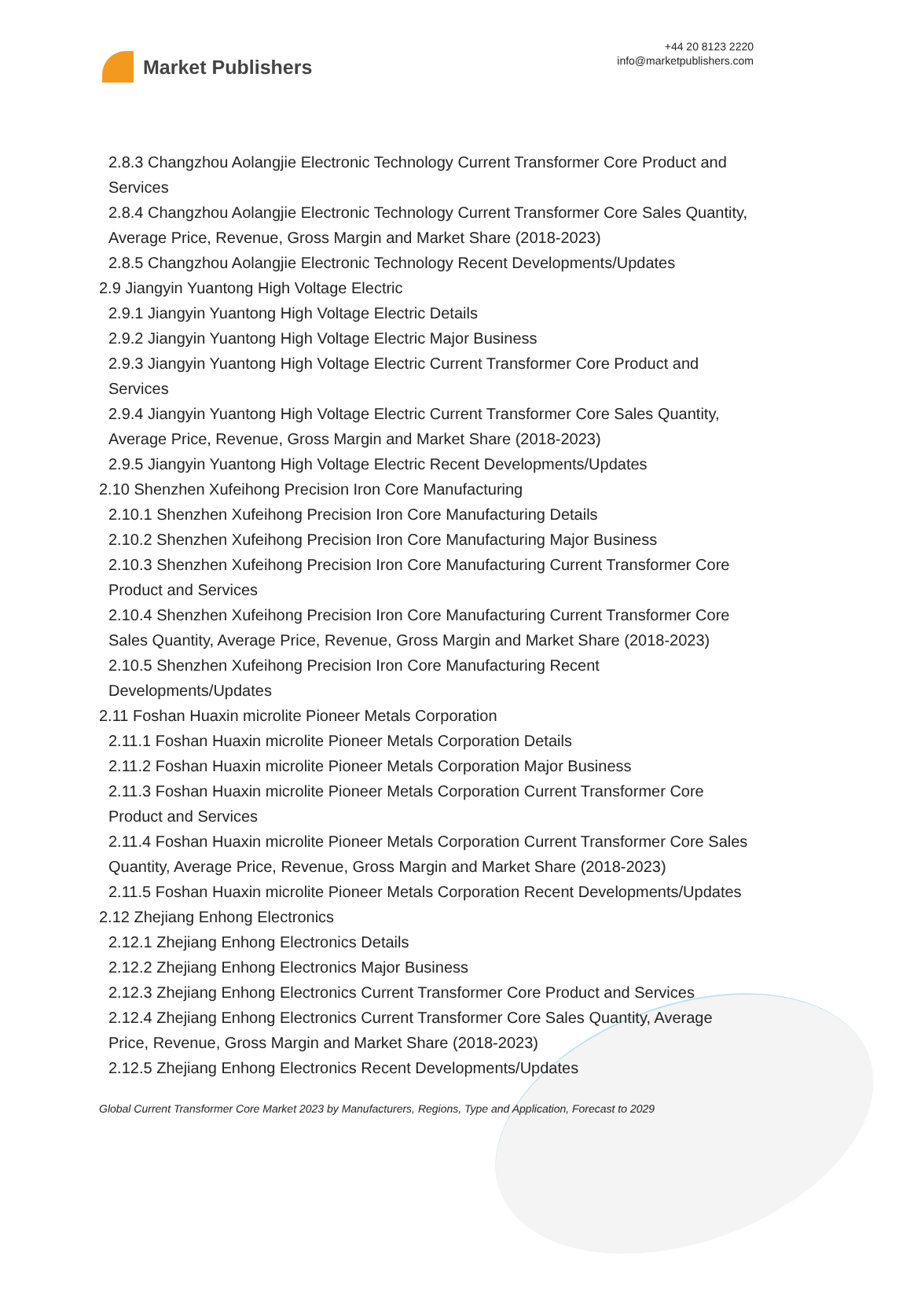Market Publishers
+44 20 8123 2220
info@marketpublishers.com
2.8.3 Changzhou Aolangjie Electronic Technology Current Transformer Core Product and Services
2.8.4 Changzhou Aolangjie Electronic Technology Current Transformer Core Sales Quantity, Average Price, Revenue, Gross Margin and Market Share (2018-2023)
2.8.5 Changzhou Aolangjie Electronic Technology Recent Developments/Updates
2.9 Jiangyin Yuantong High Voltage Electric
2.9.1 Jiangyin Yuantong High Voltage Electric Details
2.9.2 Jiangyin Yuantong High Voltage Electric Major Business
2.9.3 Jiangyin Yuantong High Voltage Electric Current Transformer Core Product and Services
2.9.4 Jiangyin Yuantong High Voltage Electric Current Transformer Core Sales Quantity, Average Price, Revenue, Gross Margin and Market Share (2018-2023)
2.9.5 Jiangyin Yuantong High Voltage Electric Recent Developments/Updates
2.10 Shenzhen Xufeihong Precision Iron Core Manufacturing
2.10.1 Shenzhen Xufeihong Precision Iron Core Manufacturing Details
2.10.2 Shenzhen Xufeihong Precision Iron Core Manufacturing Major Business
2.10.3 Shenzhen Xufeihong Precision Iron Core Manufacturing Current Transformer Core Product and Services
2.10.4 Shenzhen Xufeihong Precision Iron Core Manufacturing Current Transformer Core Sales Quantity, Average Price, Revenue, Gross Margin and Market Share (2018-2023)
2.10.5 Shenzhen Xufeihong Precision Iron Core Manufacturing Recent Developments/Updates
2.11 Foshan Huaxin microlite Pioneer Metals Corporation
2.11.1 Foshan Huaxin microlite Pioneer Metals Corporation Details
2.11.2 Foshan Huaxin microlite Pioneer Metals Corporation Major Business
2.11.3 Foshan Huaxin microlite Pioneer Metals Corporation Current Transformer Core Product and Services
2.11.4 Foshan Huaxin microlite Pioneer Metals Corporation Current Transformer Core Sales Quantity, Average Price, Revenue, Gross Margin and Market Share (2018-2023)
2.11.5 Foshan Huaxin microlite Pioneer Metals Corporation Recent Developments/Updates
2.12 Zhejiang Enhong Electronics
2.12.1 Zhejiang Enhong Electronics Details
2.12.2 Zhejiang Enhong Electronics Major Business
2.12.3 Zhejiang Enhong Electronics Current Transformer Core Product and Services
2.12.4 Zhejiang Enhong Electronics Current Transformer Core Sales Quantity, Average Price, Revenue, Gross Margin and Market Share (2018-2023)
2.12.5 Zhejiang Enhong Electronics Recent Developments/Updates
Global Current Transformer Core Market 2023 by Manufacturers, Regions, Type and Application, Forecast to 2029